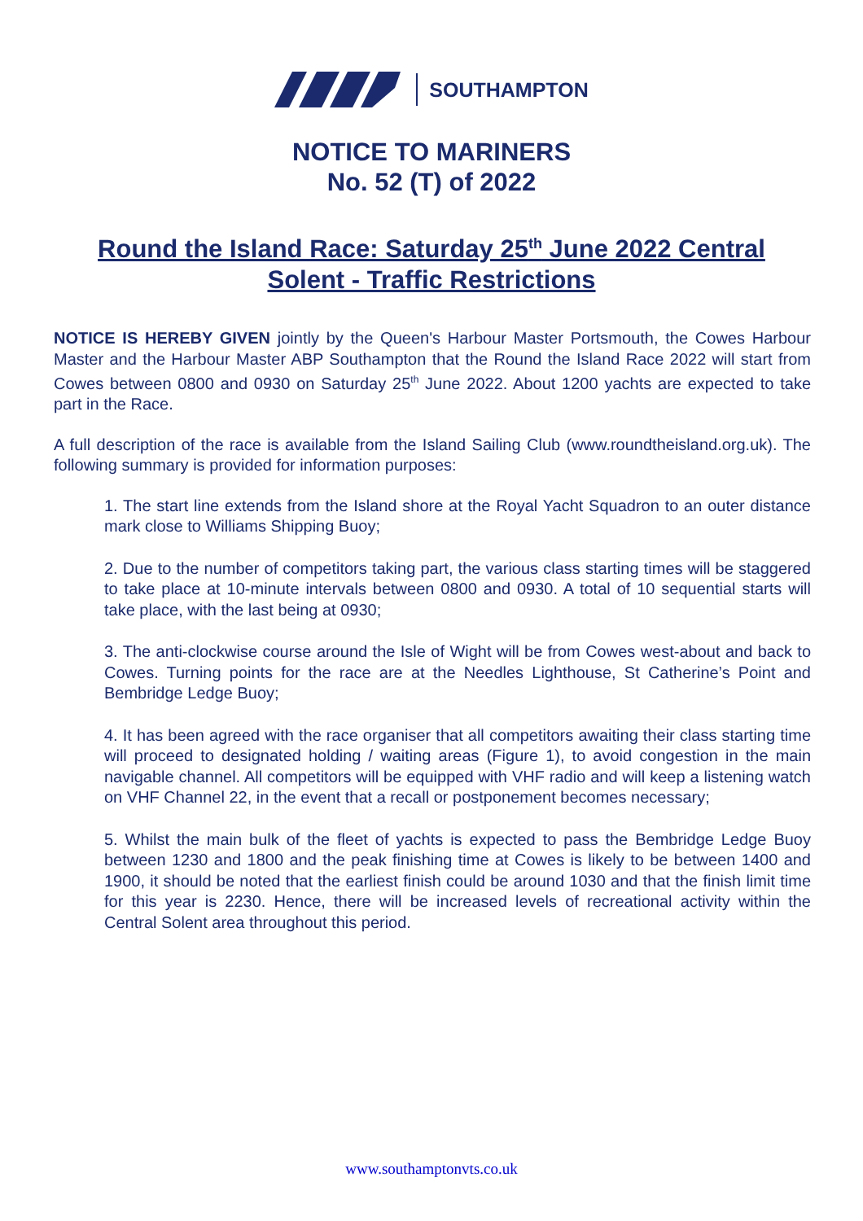SOUTHAMPTON
NOTICE TO MARINERS
No. 52 (T) of 2022
Round the Island Race: Saturday 25<sup>th</sup> June 2022 Central Solent - Traffic Restrictions
NOTICE IS HEREBY GIVEN jointly by the Queen's Harbour Master Portsmouth, the Cowes Harbour Master and the Harbour Master ABP Southampton that the Round the Island Race 2022 will start from Cowes between 0800 and 0930 on Saturday 25<sup>th</sup> June 2022. About 1200 yachts are expected to take part in the Race.
A full description of the race is available from the Island Sailing Club (www.roundtheisland.org.uk). The following summary is provided for information purposes:
1. The start line extends from the Island shore at the Royal Yacht Squadron to an outer distance mark close to Williams Shipping Buoy;
2. Due to the number of competitors taking part, the various class starting times will be staggered to take place at 10-minute intervals between 0800 and 0930. A total of 10 sequential starts will take place, with the last being at 0930;
3. The anti-clockwise course around the Isle of Wight will be from Cowes west-about and back to Cowes. Turning points for the race are at the Needles Lighthouse, St Catherine’s Point and Bembridge Ledge Buoy;
4. It has been agreed with the race organiser that all competitors awaiting their class starting time will proceed to designated holding / waiting areas (Figure 1), to avoid congestion in the main navigable channel. All competitors will be equipped with VHF radio and will keep a listening watch on VHF Channel 22, in the event that a recall or postponement becomes necessary;
5. Whilst the main bulk of the fleet of yachts is expected to pass the Bembridge Ledge Buoy between 1230 and 1800 and the peak finishing time at Cowes is likely to be between 1400 and 1900, it should be noted that the earliest finish could be around 1030 and that the finish limit time for this year is 2230. Hence, there will be increased levels of recreational activity within the Central Solent area throughout this period.
www.southamptonvts.co.uk